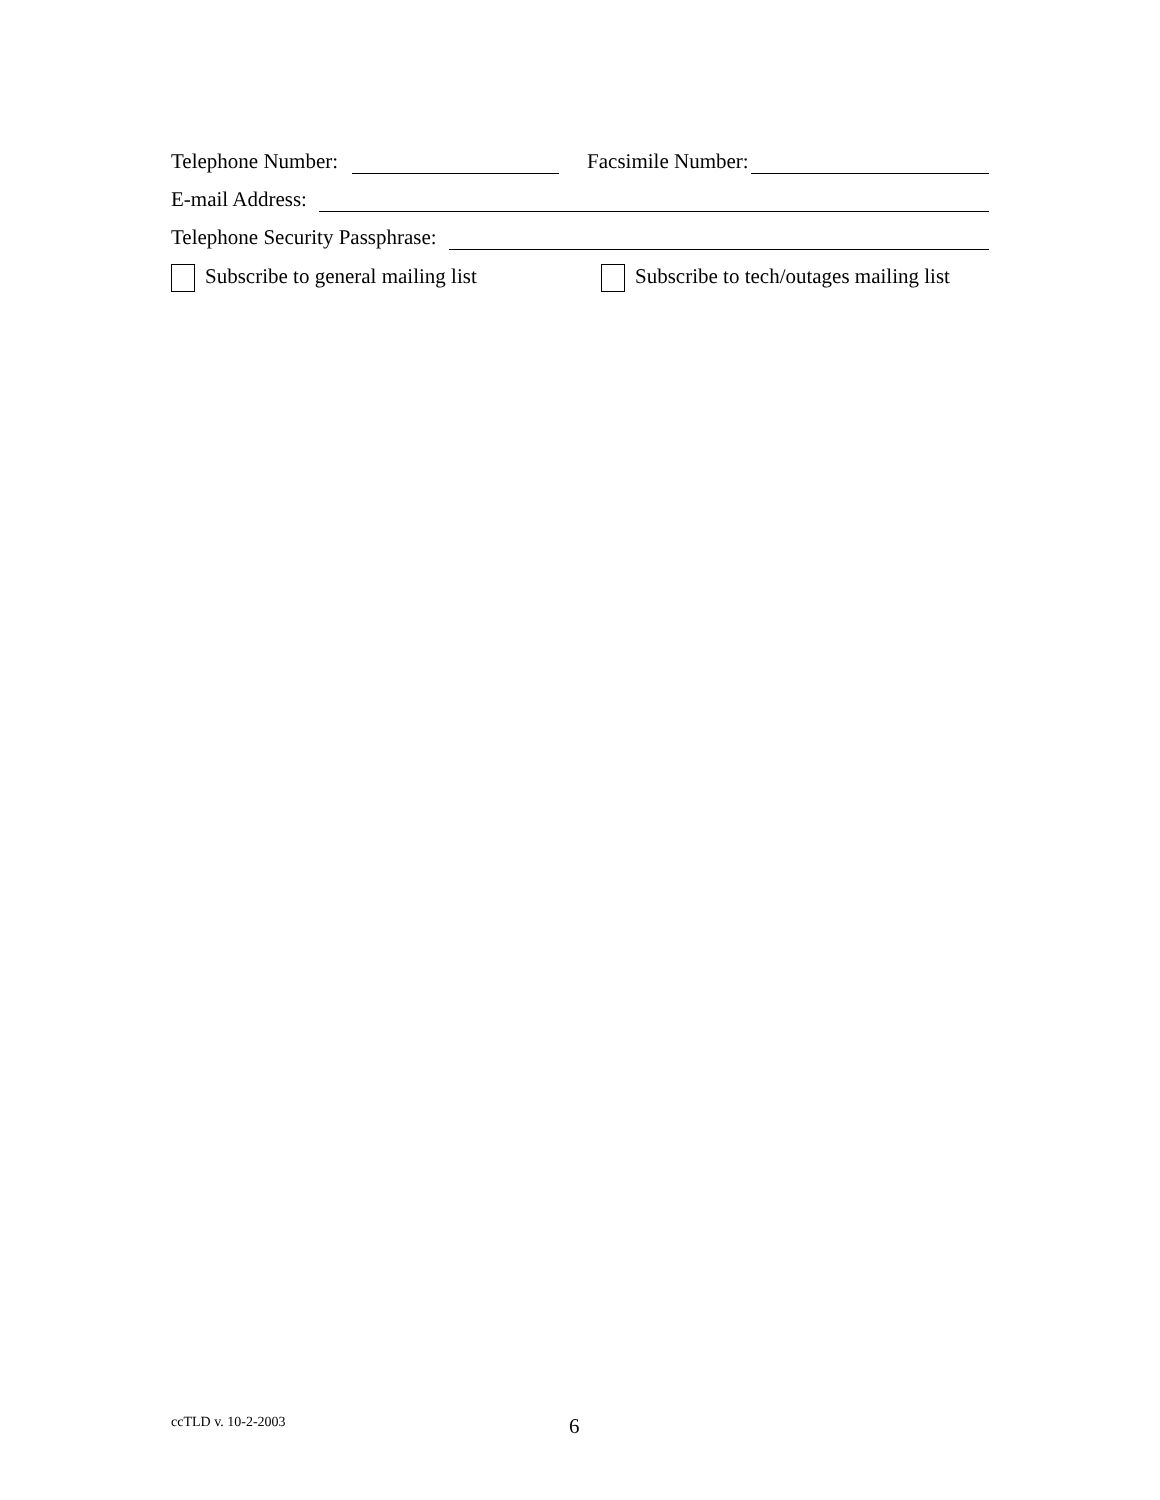Telephone Number: Facsimile Number:
E-mail Address:
Telephone Security Passphrase:
Subscribe to general mailing list Subscribe to tech/outages mailing list
ccTLD v. 10-2-2003 6